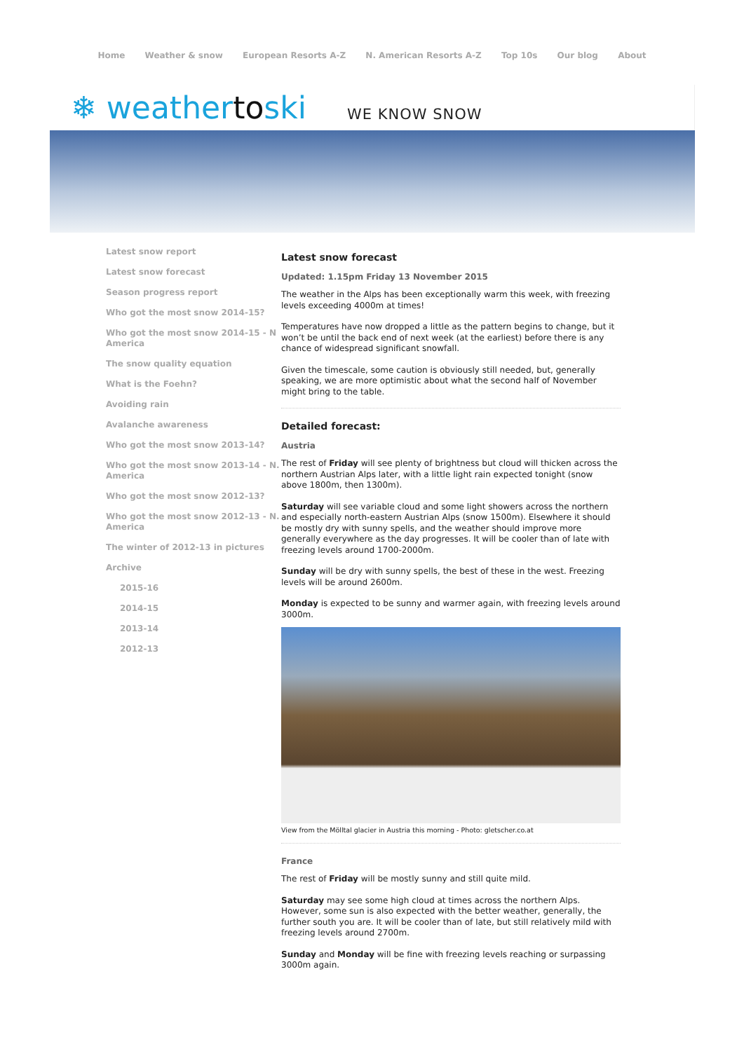Home Weather & snow European Resorts A-Z N. American Resorts A-Z Top 10s Our blog About
❄ weathertoski
WE KNOW SNOW
Latest snow report
Latest snow forecast
Season progress report
Who got the most snow 2014-15?
Who got the most snow 2014-15 - N America
The snow quality equation
What is the Foehn?
Avoiding rain
Avalanche awareness
Who got the most snow 2013-14?
Who got the most snow 2013-14 - N. America
Who got the most snow 2012-13?
Who got the most snow 2012-13 - N. America
The winter of 2012-13 in pictures
Archive
2015-16
2014-15
2013-14
2012-13
Latest snow forecast
Updated: 1.15pm Friday 13 November 2015
The weather in the Alps has been exceptionally warm this week, with freezing levels exceeding 4000m at times!
Temperatures have now dropped a little as the pattern begins to change, but it won’t be until the back end of next week (at the earliest) before there is any chance of widespread significant snowfall.
Given the timescale, some caution is obviously still needed, but, generally speaking, we are more optimistic about what the second half of November might bring to the table.
Detailed forecast:
Austria
The rest of Friday will see plenty of brightness but cloud will thicken across the northern Austrian Alps later, with a little light rain expected tonight (snow above 1800m, then 1300m).
Saturday will see variable cloud and some light showers across the northern and especially north-eastern Austrian Alps (snow 1500m). Elsewhere it should be mostly dry with sunny spells, and the weather should improve more generally everywhere as the day progresses. It will be cooler than of late with freezing levels around 1700-2000m.
Sunday will be dry with sunny spells, the best of these in the west. Freezing levels will be around 2600m.
Monday is expected to be sunny and warmer again, with freezing levels around 3000m.
View from the Mölltal glacier in Austria this morning - Photo: gletscher.co.at
France
The rest of Friday will be mostly sunny and still quite mild.
Saturday may see some high cloud at times across the northern Alps. However, some sun is also expected with the better weather, generally, the further south you are. It will be cooler than of late, but still relatively mild with freezing levels around 2700m.
Sunday and Monday will be fine with freezing levels reaching or surpassing 3000m again.